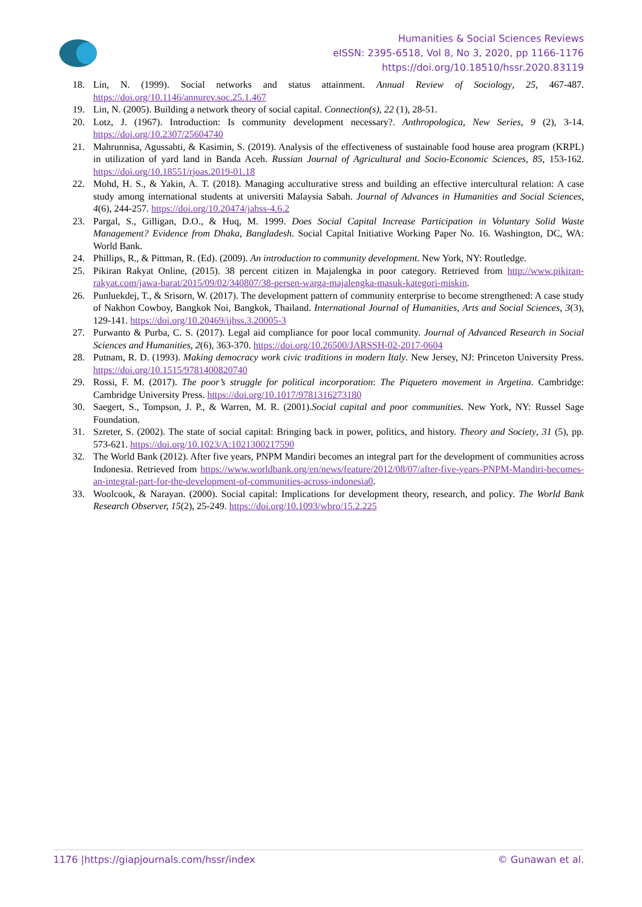Humanities & Social Sciences Reviews
eISSN: 2395-6518, Vol 8, No 3, 2020, pp 1166-1176
https://doi.org/10.18510/hssr.2020.83119
18. Lin, N. (1999). Social networks and status attainment. Annual Review of Sociology, 25, 467-487. https://doi.org/10.1146/annurev.soc.25.1.467
19. Lin, N. (2005). Building a network theory of social capital. Connection(s), 22 (1), 28-51.
20. Lotz, J. (1967). Introduction: Is community development necessary?. Anthropologica, New Series, 9 (2), 3-14. https://doi.org/10.2307/25604740
21. Mahrunnisa, Agussabti, & Kasimin, S. (2019). Analysis of the effectiveness of sustainable food house area program (KRPL) in utilization of yard land in Banda Aceh. Russian Journal of Agricultural and Socio-Economic Sciences, 85, 153-162. https://doi.org/10.18551/rjoas.2019-01.18
22. Mohd, H. S., & Yakin, A. T. (2018). Managing acculturative stress and building an effective intercultural relation: A case study among international students at universiti Malaysia Sabah. Journal of Advances in Humanities and Social Sciences, 4(6), 244-257. https://doi.org/10.20474/jahss-4.6.2
23. Pargal, S., Gilligan, D.O., & Huq, M. 1999. Does Social Capital Increase Participation in Voluntary Solid Waste Management? Evidence from Dhaka, Bangladesh. Social Capital Initiative Working Paper No. 16. Washington, DC, WA: World Bank.
24. Phillips, R., & Pittman, R. (Ed). (2009). An introduction to community development. New York, NY: Routledge.
25. Pikiran Rakyat Online, (2015). 38 percent citizen in Majalengka in poor category. Retrieved from http://www.pikiran-rakyat.com/jawa-barat/2015/09/02/340807/38-persen-warga-majalengka-masuk-kategori-miskin.
26. Punluekdej, T., & Srisorn, W. (2017). The development pattern of community enterprise to become strengthened: A case study of Nakhon Cowboy, Bangkok Noi, Bangkok, Thailand. International Journal of Humanities, Arts and Social Sciences, 3(3), 129-141. https://doi.org/10.20469/ijhss.3.20005-3
27. Purwanto & Purba, C. S. (2017). Legal aid compliance for poor local community. Journal of Advanced Research in Social Sciences and Humanities, 2(6), 363-370. https://doi.org/10.26500/JARSSH-02-2017-0604
28. Putnam, R. D. (1993). Making democracy work civic traditions in modern Italy. New Jersey, NJ: Princeton University Press. https://doi.org/10.1515/9781400820740
29. Rossi, F. M. (2017). The poor’s struggle for political incorporation: The Piquetero movement in Argetina. Cambridge: Cambridge University Press. https://doi.org/10.1017/9781316273180
30. Saegert, S., Tompson, J. P., & Warren, M. R. (2001).Social capital and poor communities. New York, NY: Russel Sage Foundation.
31. Szreter, S. (2002). The state of social capital: Bringing back in power, politics, and history. Theory and Society, 31 (5), pp. 573-621. https://doi.org/10.1023/A:1021300217590
32. The World Bank (2012). After five years, PNPM Mandiri becomes an integral part for the development of communities across Indonesia. Retrieved from https://www.worldbank.org/en/news/feature/2012/08/07/after-five-years-PNPM-Mandiri-becomes-an-integral-part-for-the-development-of-communities-across-indonesia0.
33. Woolcook, & Narayan. (2000). Social capital: Implications for development theory, research, and policy. The World Bank Research Observer, 15(2), 25-249. https://doi.org/10.1093/wbro/15.2.225
1176 |https://giapjournals.com/hssr/index © Gunawan et al.